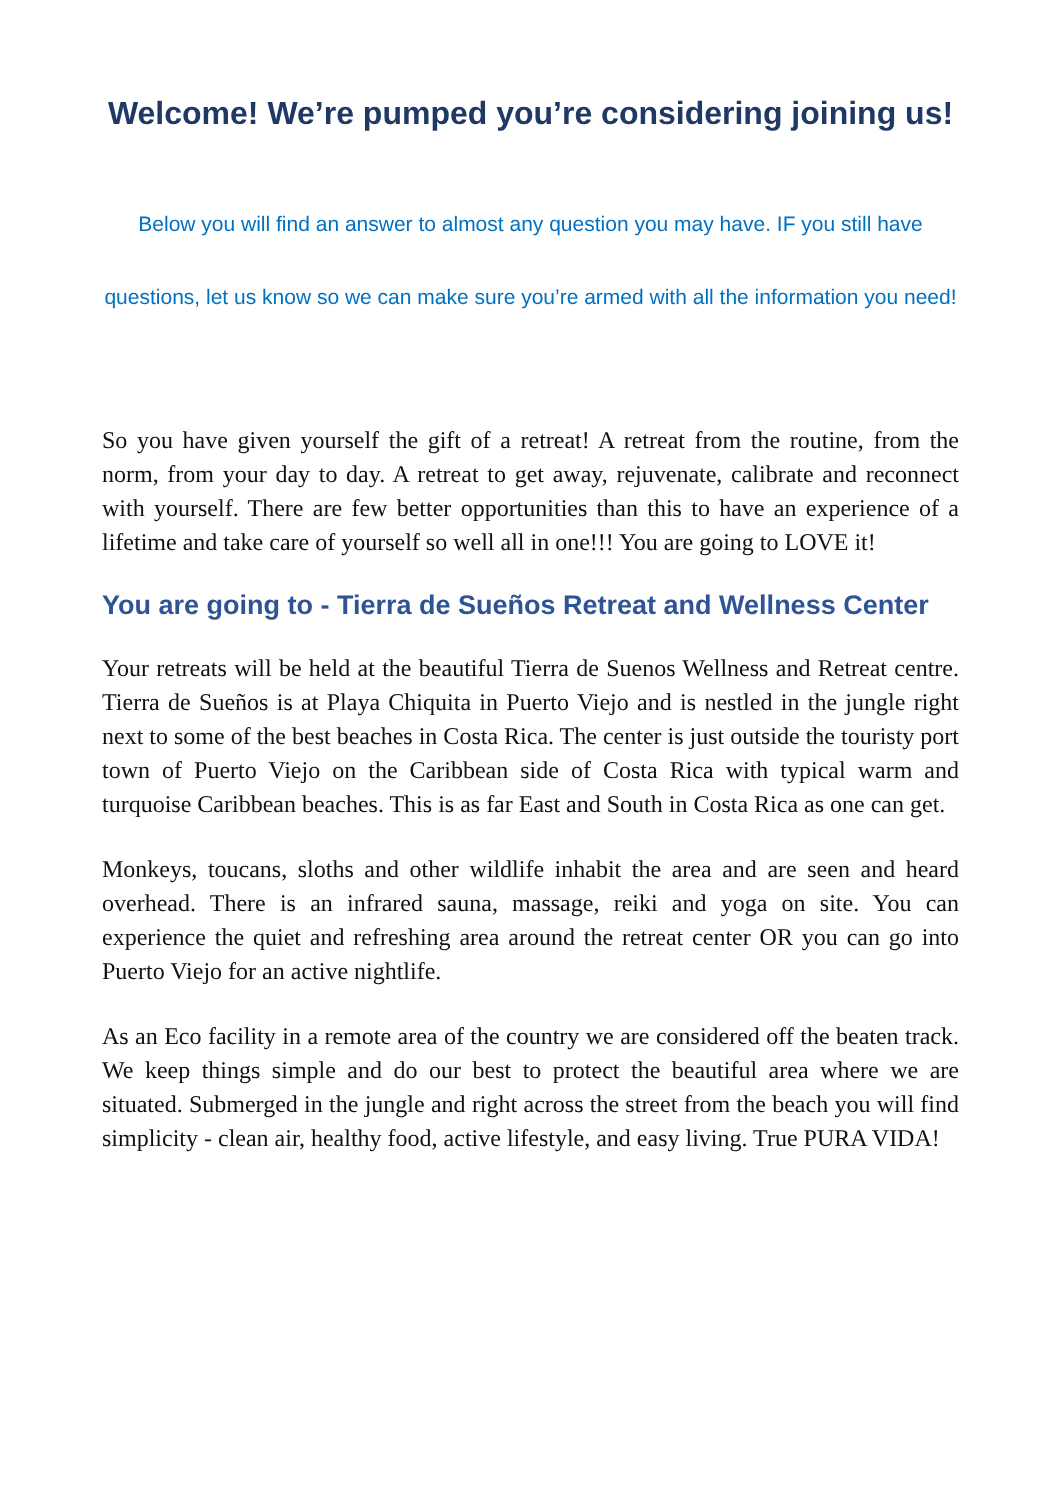Welcome! We’re pumped you’re considering joining us!
Below you will find an answer to almost any question you may have. IF you still have questions, let us know so we can make sure you’re armed with all the information you need!
So you have given yourself the gift of a retreat! A retreat from the routine, from the norm, from your day to day. A retreat to get away, rejuvenate, calibrate and reconnect with yourself. There are few better opportunities than this to have an experience of a lifetime and take care of yourself so well all in one!!! You are going to LOVE it!
You are going to - Tierra de Sueños Retreat and Wellness Center
Your retreats will be held at the beautiful Tierra de Suenos Wellness and Retreat centre. Tierra de Sueños is at Playa Chiquita in Puerto Viejo and is nestled in the jungle right next to some of the best beaches in Costa Rica. The center is just outside the touristy port town of Puerto Viejo on the Caribbean side of Costa Rica with typical warm and turquoise Caribbean beaches. This is as far East and South in Costa Rica as one can get.
Monkeys, toucans, sloths and other wildlife inhabit the area and are seen and heard overhead. There is an infrared sauna, massage, reiki and yoga on site. You can experience the quiet and refreshing area around the retreat center OR you can go into Puerto Viejo for an active nightlife.
As an Eco facility in a remote area of the country we are considered off the beaten track. We keep things simple and do our best to protect the beautiful area where we are situated. Submerged in the jungle and right across the street from the beach you will find simplicity - clean air, healthy food, active lifestyle, and easy living. True PURA VIDA!